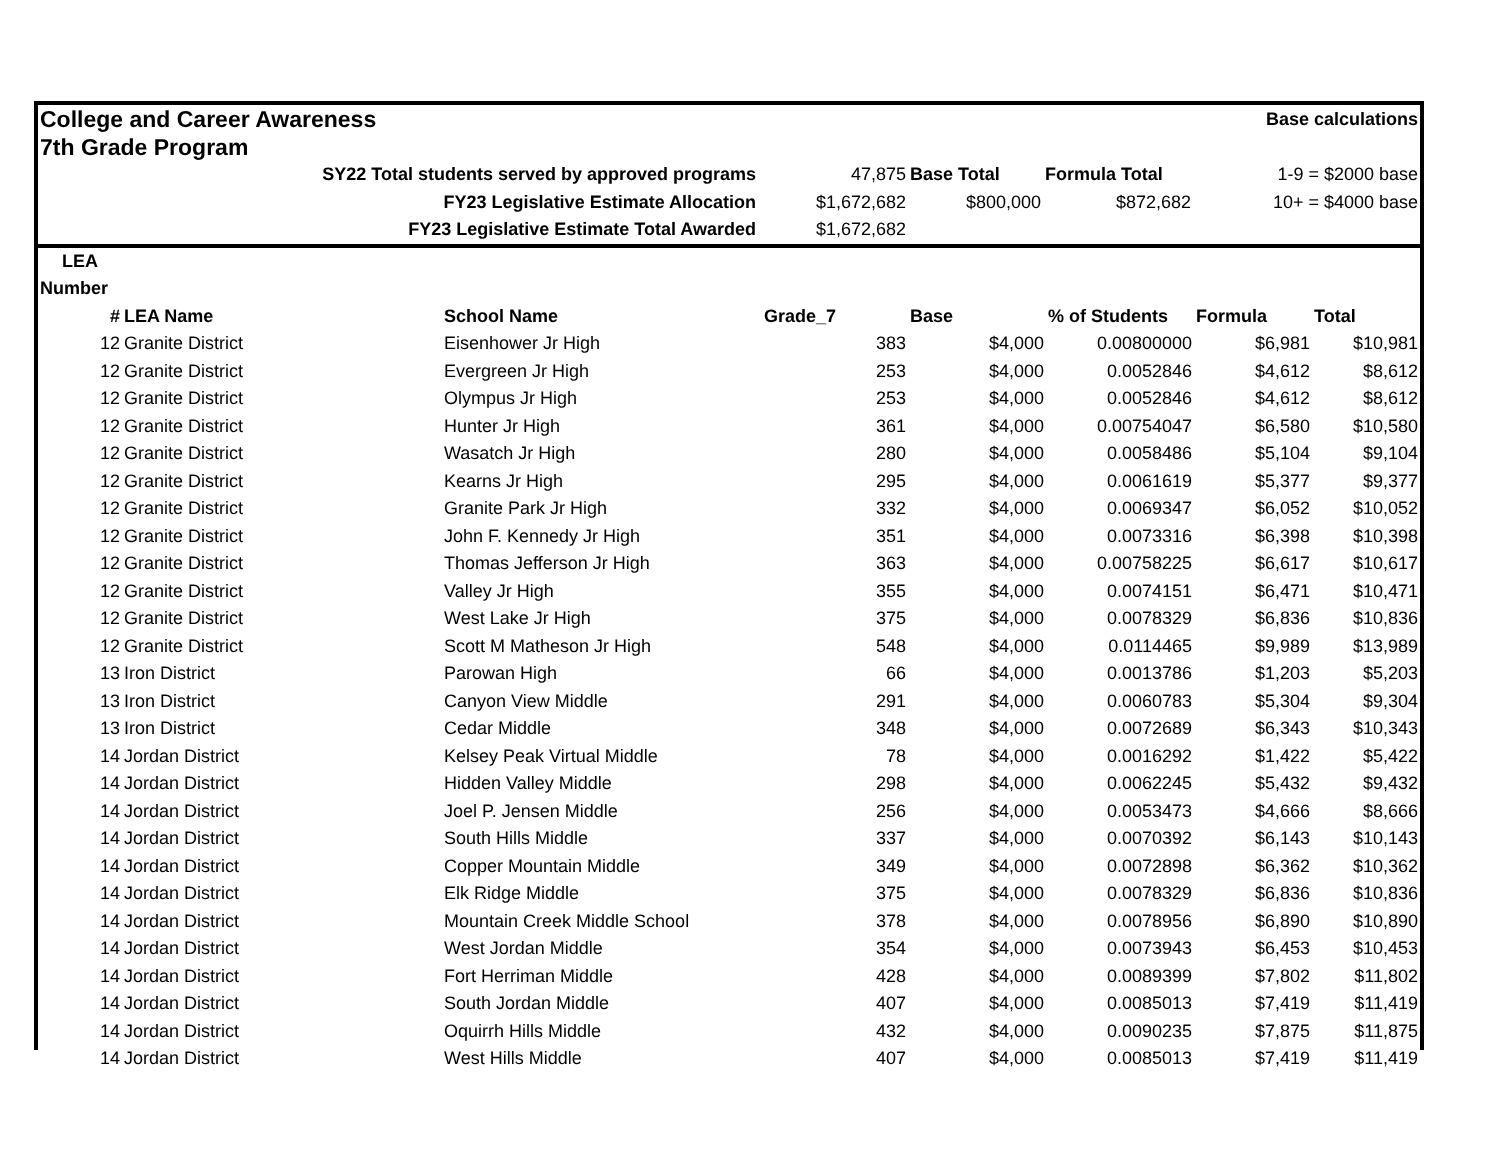| College and Career Awareness | | | | | Base calculations | |
| 7th Grade Program | | | | | | |
| SY22 Total students served by approved programs | | 47,875 | Base Total | Formula Total | 1-9 = $2000 base |
| | FY23 Legislative Estimate Allocation | $1,672,682 | $800,000 | $872,682 | 10+ = $4000 base |
| | FY23 Legislative Estimate Total Awarded | $1,672,682 | | | |
| LEA | | | | | | | |
| Number | | | | | | | |
| # | LEA Name | School Name | Grade_7 | Base | % of Students | Formula | Total |
| 12 | Granite District | Eisenhower Jr High | 383 | $4,000 | 0.00800000 | $6,981 | $10,981 |
| 12 | Granite District | Evergreen Jr High | 253 | $4,000 | 0.0052846 | $4,612 | $8,612 |
| 12 | Granite District | Olympus Jr High | 253 | $4,000 | 0.0052846 | $4,612 | $8,612 |
| 12 | Granite District | Hunter Jr High | 361 | $4,000 | 0.00754047 | $6,580 | $10,580 |
| 12 | Granite District | Wasatch Jr High | 280 | $4,000 | 0.0058486 | $5,104 | $9,104 |
| 12 | Granite District | Kearns Jr High | 295 | $4,000 | 0.0061619 | $5,377 | $9,377 |
| 12 | Granite District | Granite Park Jr High | 332 | $4,000 | 0.0069347 | $6,052 | $10,052 |
| 12 | Granite District | John F. Kennedy Jr High | 351 | $4,000 | 0.0073316 | $6,398 | $10,398 |
| 12 | Granite District | Thomas Jefferson Jr High | 363 | $4,000 | 0.00758225 | $6,617 | $10,617 |
| 12 | Granite District | Valley Jr High | 355 | $4,000 | 0.0074151 | $6,471 | $10,471 |
| 12 | Granite District | West Lake Jr High | 375 | $4,000 | 0.0078329 | $6,836 | $10,836 |
| 12 | Granite District | Scott M Matheson Jr High | 548 | $4,000 | 0.0114465 | $9,989 | $13,989 |
| 13 | Iron District | Parowan High | 66 | $4,000 | 0.0013786 | $1,203 | $5,203 |
| 13 | Iron District | Canyon View Middle | 291 | $4,000 | 0.0060783 | $5,304 | $9,304 |
| 13 | Iron District | Cedar Middle | 348 | $4,000 | 0.0072689 | $6,343 | $10,343 |
| 14 | Jordan District | Kelsey Peak Virtual Middle | 78 | $4,000 | 0.0016292 | $1,422 | $5,422 |
| 14 | Jordan District | Hidden Valley Middle | 298 | $4,000 | 0.0062245 | $5,432 | $9,432 |
| 14 | Jordan District | Joel P. Jensen Middle | 256 | $4,000 | 0.0053473 | $4,666 | $8,666 |
| 14 | Jordan District | South Hills Middle | 337 | $4,000 | 0.0070392 | $6,143 | $10,143 |
| 14 | Jordan District | Copper Mountain Middle | 349 | $4,000 | 0.0072898 | $6,362 | $10,362 |
| 14 | Jordan District | Elk Ridge Middle | 375 | $4,000 | 0.0078329 | $6,836 | $10,836 |
| 14 | Jordan District | Mountain Creek Middle School | 378 | $4,000 | 0.0078956 | $6,890 | $10,890 |
| 14 | Jordan District | West Jordan Middle | 354 | $4,000 | 0.0073943 | $6,453 | $10,453 |
| 14 | Jordan District | Fort Herriman Middle | 428 | $4,000 | 0.0089399 | $7,802 | $11,802 |
| 14 | Jordan District | South Jordan Middle | 407 | $4,000 | 0.0085013 | $7,419 | $11,419 |
| 14 | Jordan District | Oquirrh Hills Middle | 432 | $4,000 | 0.0090235 | $7,875 | $11,875 |
| 14 | Jordan District | West Hills Middle | 407 | $4,000 | 0.0085013 | $7,419 | $11,419 |